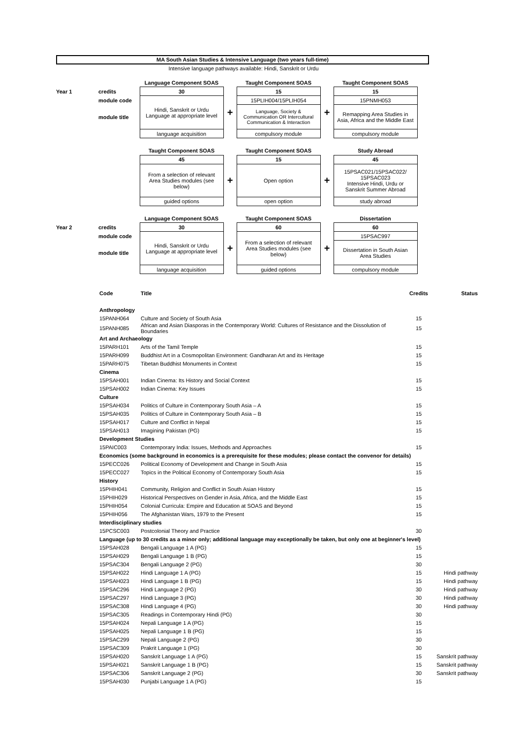MA South Asian Studies & Intensive Language (two years full-time)
Intensive language pathways available: Hindi, Sanskrit or Urdu
| | | Language Component SOAS | | Taught Component SOAS | | Taught Component SOAS |
| Year 1 | credits | 30 | | 15 | | 15 |
| | module code | Hindi, Sanskrit or Urdu Language at appropriate level | + | 15PLIH004/15PLIH054 | + | 15PNMH053 |
| | module title | | | Language, Society & Communication OR Intercultural Communication & Interaction | | Remapping Area Studies in Asia, Africa and the Middle East |
| | | language acquisition | | compulsory module | | compulsory module |
| | | Taught Component SOAS | | Taught Component SOAS | | Study Abroad |
| | | 45 | | 15 | | 45 |
| | | From a selection of relevant Area Studies modules (see below) | + | Open option | + | 15PSAC021/15PSAC022/ 15PSAC023 Intensive Hindi, Urdu or Sanskrit Summer Abroad |
| | | guided options | | open option | | study abroad |
| | | Language Component SOAS | | Taught Component SOAS | | Dissertation |
| Year 2 | credits | 30 | | 60 | | 60 |
| | module code | Hindi, Sanskrit or Urdu Language at appropriate level | + | From a selection of relevant Area Studies modules (see below) | + | 15PSAC997 |
| | module title | | | | | Dissertation in South Asian Area Studies |
| | | language acquisition | | guided options | | compulsory module |
| Code | Title | Credits | Status |
| --- | --- | --- | --- |
| Anthropology | | | |
| 15PANH064 | Culture and Society of South Asia | 15 | |
| 15PANH085 | African and Asian Diasporas in the Contemporary World: Cultures of Resistance and the Dissolution of Boundaries | 15 | |
| Art and Archaeology | | | |
| 15PARH101 | Arts of the Tamil Temple | 15 | |
| 15PARH099 | Buddhist Art in a Cosmopolitan Environment: Gandharan Art and its Heritage | 15 | |
| 15PARH075 | Tibetan Buddhist Monuments in Context | 15 | |
| Cinema | | | |
| 15PSAH001 | Indian Cinema: Its History and Social Context | 15 | |
| 15PSAH002 | Indian Cinema: Key Issues | 15 | |
| Culture | | | |
| 15PSAH034 | Politics of Culture in Contemporary South Asia – A | 15 | |
| 15PSAH035 | Politics of Culture in Contemporary South Asia – B | 15 | |
| 15PSAH017 | Culture and Conflict in Nepal | 15 | |
| 15PSAH013 | Imagining Pakistan (PG) | 15 | |
| Development Studies | | | |
| 15PAIC003 | Contemporary India: Issues, Methods and Approaches | 15 | |
| Economics (some background in economics is a prerequisite for these modules; please contact the convenor for details) | | | |
| 15PECC026 | Political Economy of Development and Change in South Asia | 15 | |
| 15PECC027 | Topics in the Political Economy of Contemporary South Asia | 15 | |
| History | | | |
| 15PHIH041 | Community, Religion and Conflict in South Asian History | 15 | |
| 15PHIH029 | Historical Perspectives on Gender in Asia, Africa, and the Middle East | 15 | |
| 15PHIH054 | Colonial Curricula: Empire and Education at SOAS and Beyond | 15 | |
| 15PHIH056 | The Afghanistan Wars, 1979 to the Present | 15 | |
| Interdisciplinary studies | | | |
| 15PCSC003 | Postcolonial Theory and Practice | 30 | |
| Language (up to 30 credits as a minor only; additional language may exceptionally be taken, but only one at beginner's level) | | | |
| 15PSAH028 | Bengali Language 1 A (PG) | 15 | |
| 15PSAH029 | Bengali Language 1 B (PG) | 15 | |
| 15PSAC304 | Bengali Language 2 (PG) | 30 | |
| 15PSAH022 | Hindi Language 1 A (PG) | 15 | Hindi pathway |
| 15PSAH023 | Hindi Language 1 B (PG) | 15 | Hindi pathway |
| 15PSAC296 | Hindi Language 2 (PG) | 30 | Hindi pathway |
| 15PSAC297 | Hindi Language 3 (PG) | 30 | Hindi pathway |
| 15PSAC308 | Hindi Language 4 (PG) | 30 | Hindi pathway |
| 15PSAC305 | Readings in Contemporary Hindi (PG) | 30 | |
| 15PSAH024 | Nepali Language 1 A (PG) | 15 | |
| 15PSAH025 | Nepali Language 1 B (PG) | 15 | |
| 15PSAC299 | Nepali Language 2 (PG) | 30 | |
| 15PSAC309 | Prakrit Language 1 (PG) | 30 | |
| 15PSAH020 | Sanskrit Language 1 A (PG) | 15 | Sanskrit pathway |
| 15PSAH021 | Sanskrit Language 1 B (PG) | 15 | Sanskrit pathway |
| 15PSAC306 | Sanskrit Language 2 (PG) | 30 | Sanskrit pathway |
| 15PSAH030 | Punjabi Language 1 A (PG) | 15 | |